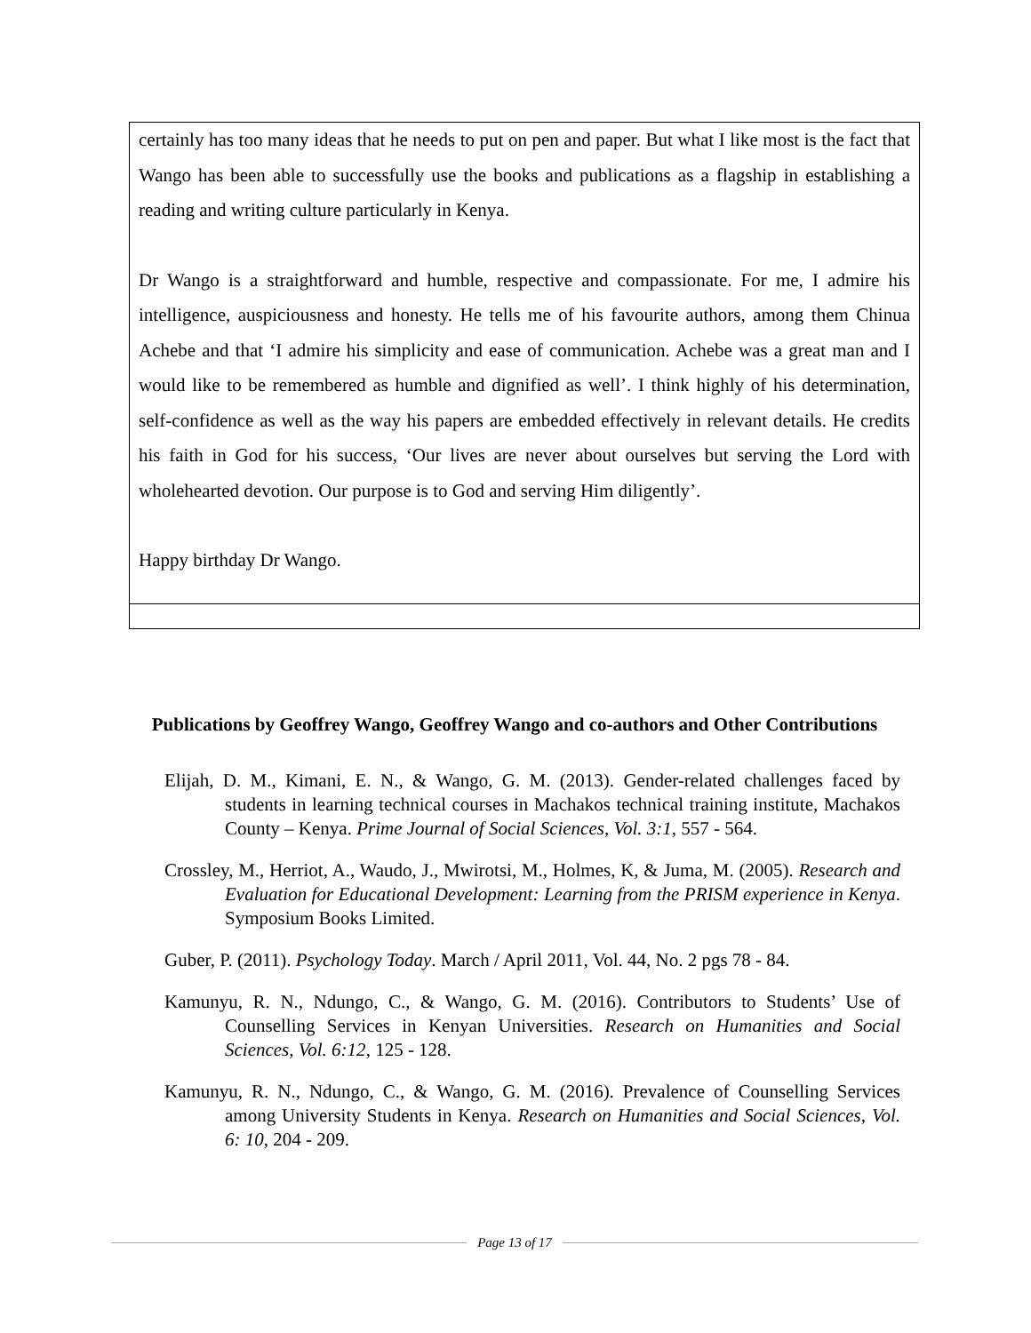certainly has too many ideas that he needs to put on pen and paper. But what I like most is the fact that Wango has been able to successfully use the books and publications as a flagship in establishing a reading and writing culture particularly in Kenya.
Dr Wango is a straightforward and humble, respective and compassionate. For me, I admire his intelligence, auspiciousness and honesty. He tells me of his favourite authors, among them Chinua Achebe and that ‘I admire his simplicity and ease of communication. Achebe was a great man and I would like to be remembered as humble and dignified as well’. I think highly of his determination, self-confidence as well as the way his papers are embedded effectively in relevant details. He credits his faith in God for his success, ‘Our lives are never about ourselves but serving the Lord with wholehearted devotion. Our purpose is to God and serving Him diligently’.
Happy birthday Dr Wango.
Publications by Geoffrey Wango, Geoffrey Wango and co-authors and Other Contributions
Elijah, D. M., Kimani, E. N., & Wango, G. M. (2013). Gender-related challenges faced by students in learning technical courses in Machakos technical training institute, Machakos County – Kenya. Prime Journal of Social Sciences, Vol. 3:1, 557 - 564.
Crossley, M., Herriot, A., Waudo, J., Mwirotsi, M., Holmes, K, & Juma, M. (2005). Research and Evaluation for Educational Development: Learning from the PRISM experience in Kenya. Symposium Books Limited.
Guber, P. (2011). Psychology Today. March / April 2011, Vol. 44, No. 2 pgs 78 - 84.
Kamunyu, R. N., Ndungo, C., & Wango, G. M. (2016). Contributors to Students’ Use of Counselling Services in Kenyan Universities. Research on Humanities and Social Sciences, Vol. 6:12, 125 - 128.
Kamunyu, R. N., Ndungo, C., & Wango, G. M. (2016). Prevalence of Counselling Services among University Students in Kenya. Research on Humanities and Social Sciences, Vol. 6: 10, 204 - 209.
Page 13 of 17